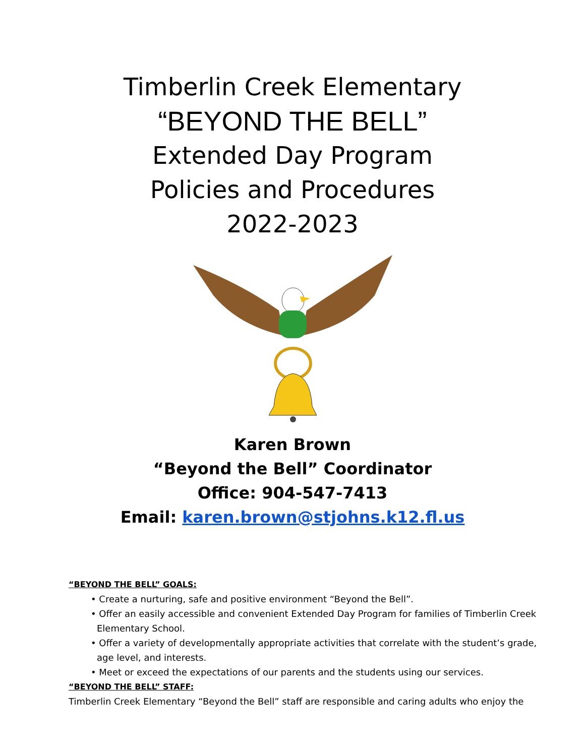Timberlin Creek Elementary
“BEYOND THE BELL”
Extended Day Program
Policies and Procedures
2022-2023
Karen Brown
“Beyond the Bell” Coordinator
Office: 904-547-7413
Email: karen.brown@stjohns.k12.fl.us
“BEYOND THE BELL” GOALS:
• Create a nurturing, safe and positive environment “Beyond the Bell”.
• Offer an easily accessible and convenient Extended Day Program for families of Timberlin Creek Elementary School.
• Offer a variety of developmentally appropriate activities that correlate with the student’s grade, age level, and interests.
• Meet or exceed the expectations of our parents and the students using our services.
“BEYOND THE BELL” STAFF:
Timberlin Creek Elementary “Beyond the Bell” staff are responsible and caring adults who enjoy the